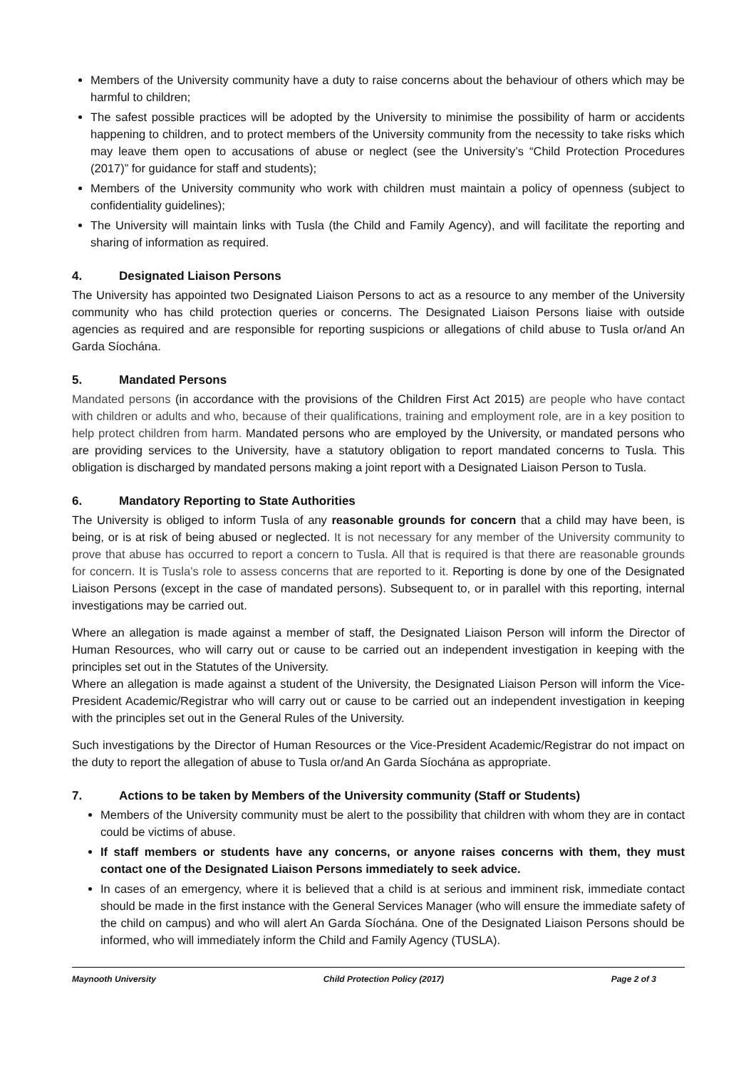Members of the University community have a duty to raise concerns about the behaviour of others which may be harmful to children;
The safest possible practices will be adopted by the University to minimise the possibility of harm or accidents happening to children, and to protect members of the University community from the necessity to take risks which may leave them open to accusations of abuse or neglect (see the University’s “Child Protection Procedures (2017)” for guidance for staff and students);
Members of the University community who work with children must maintain a policy of openness (subject to confidentiality guidelines);
The University will maintain links with Tusla (the Child and Family Agency), and will facilitate the reporting and sharing of information as required.
4. Designated Liaison Persons
The University has appointed two Designated Liaison Persons to act as a resource to any member of the University community who has child protection queries or concerns. The Designated Liaison Persons liaise with outside agencies as required and are responsible for reporting suspicions or allegations of child abuse to Tusla or/and An Garda Síochána.
5. Mandated Persons
Mandated persons (in accordance with the provisions of the Children First Act 2015) are people who have contact with children or adults and who, because of their qualifications, training and employment role, are in a key position to help protect children from harm. Mandated persons who are employed by the University, or mandated persons who are providing services to the University, have a statutory obligation to report mandated concerns to Tusla. This obligation is discharged by mandated persons making a joint report with a Designated Liaison Person to Tusla.
6. Mandatory Reporting to State Authorities
The University is obliged to inform Tusla of any reasonable grounds for concern that a child may have been, is being, or is at risk of being abused or neglected. It is not necessary for any member of the University community to prove that abuse has occurred to report a concern to Tusla. All that is required is that there are reasonable grounds for concern. It is Tusla’s role to assess concerns that are reported to it. Reporting is done by one of the Designated Liaison Persons (except in the case of mandated persons). Subsequent to, or in parallel with this reporting, internal investigations may be carried out.
Where an allegation is made against a member of staff, the Designated Liaison Person will inform the Director of Human Resources, who will carry out or cause to be carried out an independent investigation in keeping with the principles set out in the Statutes of the University.
Where an allegation is made against a student of the University, the Designated Liaison Person will inform the Vice-President Academic/Registrar who will carry out or cause to be carried out an independent investigation in keeping with the principles set out in the General Rules of the University.
Such investigations by the Director of Human Resources or the Vice-President Academic/Registrar do not impact on the duty to report the allegation of abuse to Tusla or/and An Garda Síochána as appropriate.
7. Actions to be taken by Members of the University community (Staff or Students)
Members of the University community must be alert to the possibility that children with whom they are in contact could be victims of abuse.
If staff members or students have any concerns, or anyone raises concerns with them, they must contact one of the Designated Liaison Persons immediately to seek advice.
In cases of an emergency, where it is believed that a child is at serious and imminent risk, immediate contact should be made in the first instance with the General Services Manager (who will ensure the immediate safety of the child on campus) and who will alert An Garda Síochána. One of the Designated Liaison Persons should be informed, who will immediately inform the Child and Family Agency (TUSLA).
Maynooth University Child Protection Policy (2017) Page 2 of 3